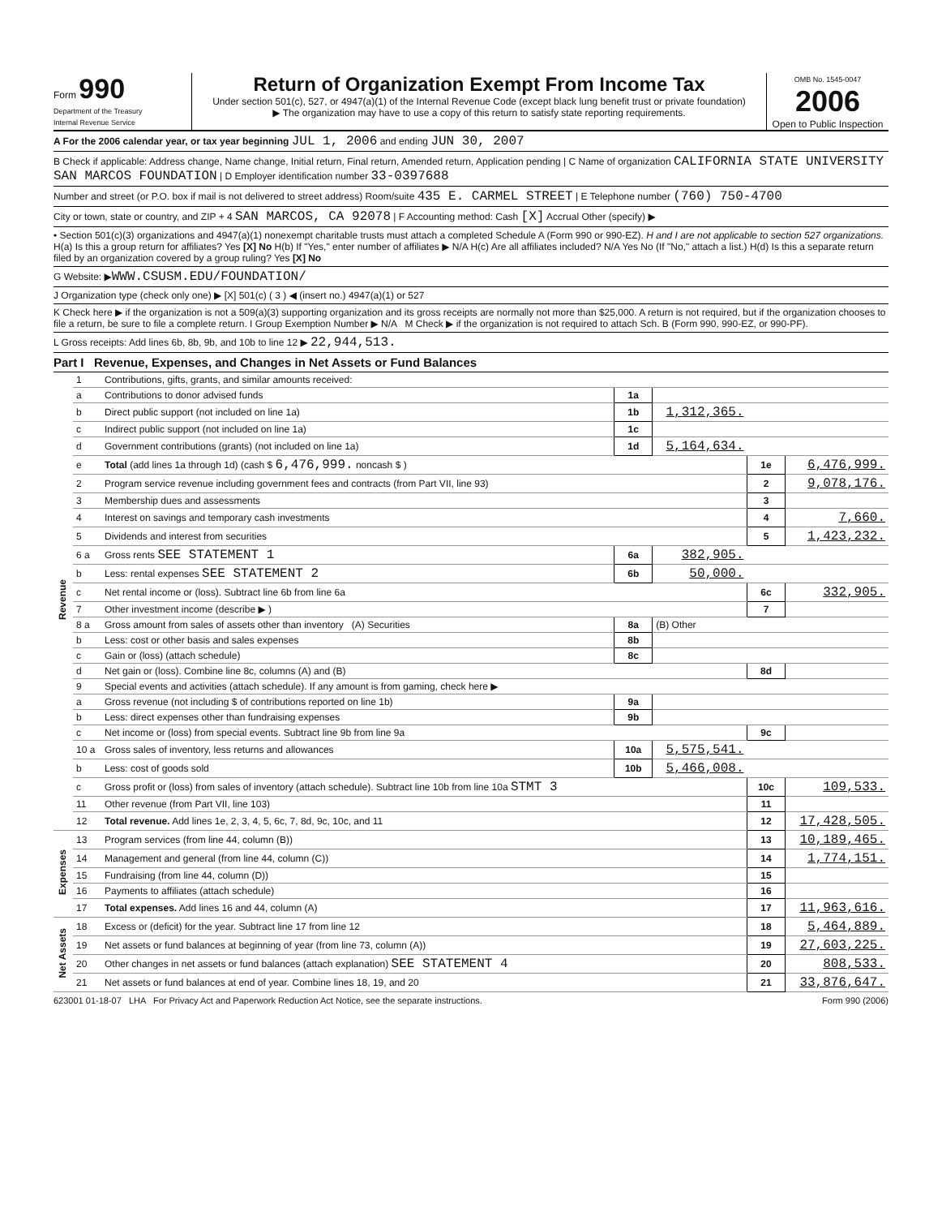Form 990
Department of the Treasury
Internal Revenue Service
Return of Organization Exempt From Income Tax
Under section 501(c), 527, or 4947(a)(1) of the Internal Revenue Code (except black lung benefit trust or private foundation)
▶ The organization may have to use a copy of this return to satisfy state reporting requirements.
OMB No. 1545-0047
2006
Open to Public Inspection
A For the 2006 calendar year, or tax year beginning JUL 1, 2006 and ending JUN 30, 2007
B Check if applicable: Address change, Name change, Initial return, Final return, Amended return, Application pending | C Name of organization CALIFORNIA STATE UNIVERSITY SAN MARCOS FOUNDATION | D Employer identification number 33-0397688
Number and street (or P.O. box if mail is not delivered to street address) Room/suite 435 E. CARMEL STREET | E Telephone number (760) 750-4700
City or town, state or country, and ZIP + 4 SAN MARCOS, CA 92078 | F Accounting method: Cash [X] Accrual Other (specify) ▶
• Section 501(c)(3) organizations and 4947(a)(1) nonexempt charitable trusts must attach a completed Schedule A (Form 990 or 990-EZ). H and I are not applicable to section 527 organizations. H(a) Is this a group return for affiliates? Yes [X] No H(b) If "Yes," enter number of affiliates ▶ N/A H(c) Are all affiliates included? N/A Yes No (If "No," attach a list.) H(d) Is this a separate return filed by an organization covered by a group ruling? Yes [X] No
G Website: ▶WWW.CSUSM.EDU/FOUNDATION/
J Organization type (check only one) ▶ [X] 501(c) ( 3 ) ◀ (insert no.) 4947(a)(1) or 527
K Check here ▶ if the organization is not a 509(a)(3) supporting organization and its gross receipts are normally not more than $25,000. A return is not required, but if the organization chooses to file a return, be sure to file a complete return. I Group Exemption Number ▶ N/A M Check ▶ if the organization is not required to attach Sch. B (Form 990, 990-EZ, or 990-PF).
L Gross receipts: Add lines 6b, 8b, 9b, and 10b to line 12 ▶ 22,944,513.
Part I Revenue, Expenses, and Changes in Net Assets or Fund Balances
| Revenue | 1 | Contributions, gifts, grants, and similar amounts received: | | | | |
| | a | Contributions to donor advised funds | 1a | | | |
| | b | Direct public support (not included on line 1a) | 1b | 1,312,365. | | |
| | c | Indirect public support (not included on line 1a) | 1c | | | |
| | d | Government contributions (grants) (not included on line 1a) | 1d | 5,164,634. | | |
| | e | Total (add lines 1a through 1d) (cash $ 6,476,999. noncash $ ) | | | 1e | 6,476,999. |
| | 2 | Program service revenue including government fees and contracts (from Part VII, line 93) | | | 2 | 9,078,176. |
| | 3 | Membership dues and assessments | | | 3 | |
| | 4 | Interest on savings and temporary cash investments | | | 4 | 7,660. |
| | 5 | Dividends and interest from securities | | | 5 | 1,423,232. |
| | 6 a | Gross rents SEE STATEMENT 1 | 6a | 382,905. | | |
| | b | Less: rental expenses SEE STATEMENT 2 | 6b | 50,000. | | |
| | c | Net rental income or (loss). Subtract line 6b from line 6a | | | 6c | 332,905. |
| | 7 | Other investment income (describe ▶ ) | | | 7 | |
| | 8 a | Gross amount from sales of assets other than inventory (A) Securities | 8a | (B) Other | | |
| | b | Less: cost or other basis and sales expenses | 8b | | | |
| | c | Gain or (loss) (attach schedule) | 8c | | | |
| | d | Net gain or (loss). Combine line 8c, columns (A) and (B) | | | 8d | |
| | 9 | Special events and activities (attach schedule). If any amount is from gaming, check here ▶ | | | | |
| | a | Gross revenue (not including $ of contributions reported on line 1b) | 9a | | | |
| | b | Less: direct expenses other than fundraising expenses | 9b | | | |
| | c | Net income or (loss) from special events. Subtract line 9b from line 9a | | | 9c | |
| | 10 a | Gross sales of inventory, less returns and allowances | 10a | 5,575,541. | | |
| | b | Less: cost of goods sold | 10b | 5,466,008. | | |
| | c | Gross profit or (loss) from sales of inventory (attach schedule). Subtract line 10b from line 10a STMT 3 | | | 10c | 109,533. |
| | 11 | Other revenue (from Part VII, line 103) | | | 11 | |
| | 12 | Total revenue. Add lines 1e, 2, 3, 4, 5, 6c, 7, 8d, 9c, 10c, and 11 | | | 12 | 17,428,505. |
| Expenses | 13 | Program services (from line 44, column (B)) | | | 13 | 10,189,465. |
| | 14 | Management and general (from line 44, column (C)) | | | 14 | 1,774,151. |
| | 15 | Fundraising (from line 44, column (D)) | | | 15 | |
| | 16 | Payments to affiliates (attach schedule) | | | 16 | |
| | 17 | Total expenses. Add lines 16 and 44, column (A) | | | 17 | 11,963,616. |
| Net Assets | 18 | Excess or (deficit) for the year. Subtract line 17 from line 12 | | | 18 | 5,464,889. |
| | 19 | Net assets or fund balances at beginning of year (from line 73, column (A)) | | | 19 | 27,603,225. |
| | 20 | Other changes in net assets or fund balances (attach explanation) SEE STATEMENT 4 | | | 20 | 808,533. |
| | 21 | Net assets or fund balances at end of year. Combine lines 18, 19, and 20 | | | 21 | 33,876,647. |
623001 01-18-07 LHA For Privacy Act and Paperwork Reduction Act Notice, see the separate instructions. Form 990 (2006)